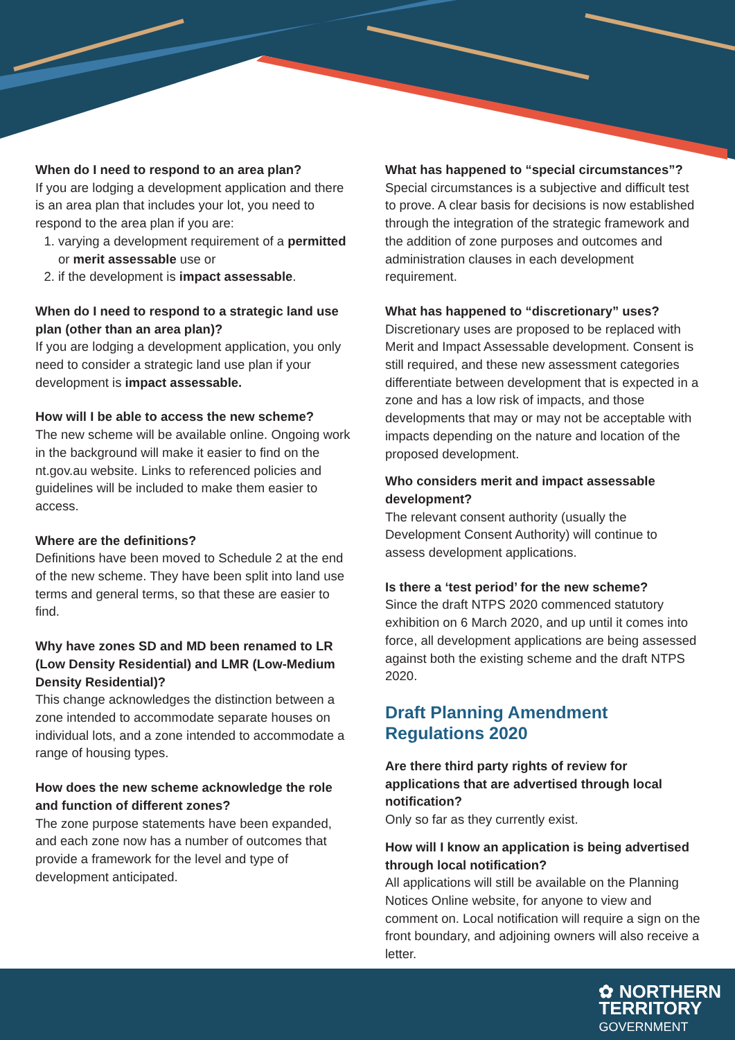When do I need to respond to an area plan?
If you are lodging a development application and there is an area plan that includes your lot, you need to respond to the area plan if you are:
1. varying a development requirement of a permitted or merit assessable use or
2. if the development is impact assessable.
When do I need to respond to a strategic land use plan (other than an area plan)?
If you are lodging a development application, you only need to consider a strategic land use plan if your development is impact assessable.
How will I be able to access the new scheme?
The new scheme will be available online. Ongoing work in the background will make it easier to find on the nt.gov.au website. Links to referenced policies and guidelines will be included to make them easier to access.
Where are the definitions?
Definitions have been moved to Schedule 2 at the end of the new scheme. They have been split into land use terms and general terms, so that these are easier to find.
Why have zones SD and MD been renamed to LR (Low Density Residential) and LMR (Low-Medium Density Residential)?
This change acknowledges the distinction between a zone intended to accommodate separate houses on individual lots, and a zone intended to accommodate a range of housing types.
How does the new scheme acknowledge the role and function of different zones?
The zone purpose statements have been expanded, and each zone now has a number of outcomes that provide a framework for the level and type of development anticipated.
What has happened to “special circumstances”?
Special circumstances is a subjective and difficult test to prove. A clear basis for decisions is now established through the integration of the strategic framework and the addition of zone purposes and outcomes and administration clauses in each development requirement.
What has happened to “discretionary” uses?
Discretionary uses are proposed to be replaced with Merit and Impact Assessable development. Consent is still required, and these new assessment categories differentiate between development that is expected in a zone and has a low risk of impacts, and those developments that may or may not be acceptable with impacts depending on the nature and location of the proposed development.
Who considers merit and impact assessable development?
The relevant consent authority (usually the Development Consent Authority) will continue to assess development applications.
Is there a ‘test period’ for the new scheme?
Since the draft NTPS 2020 commenced statutory exhibition on 6 March 2020, and up until it comes into force, all development applications are being assessed against both the existing scheme and the draft NTPS 2020.
Draft Planning Amendment Regulations 2020
Are there third party rights of review for applications that are advertised through local notification?
Only so far as they currently exist.
How will I know an application is being advertised through local notification?
All applications will still be available on the Planning Notices Online website, for anyone to view and comment on. Local notification will require a sign on the front boundary, and adjoining owners will also receive a letter.
✿ NORTHERN
TERRITORY
GOVERNMENT